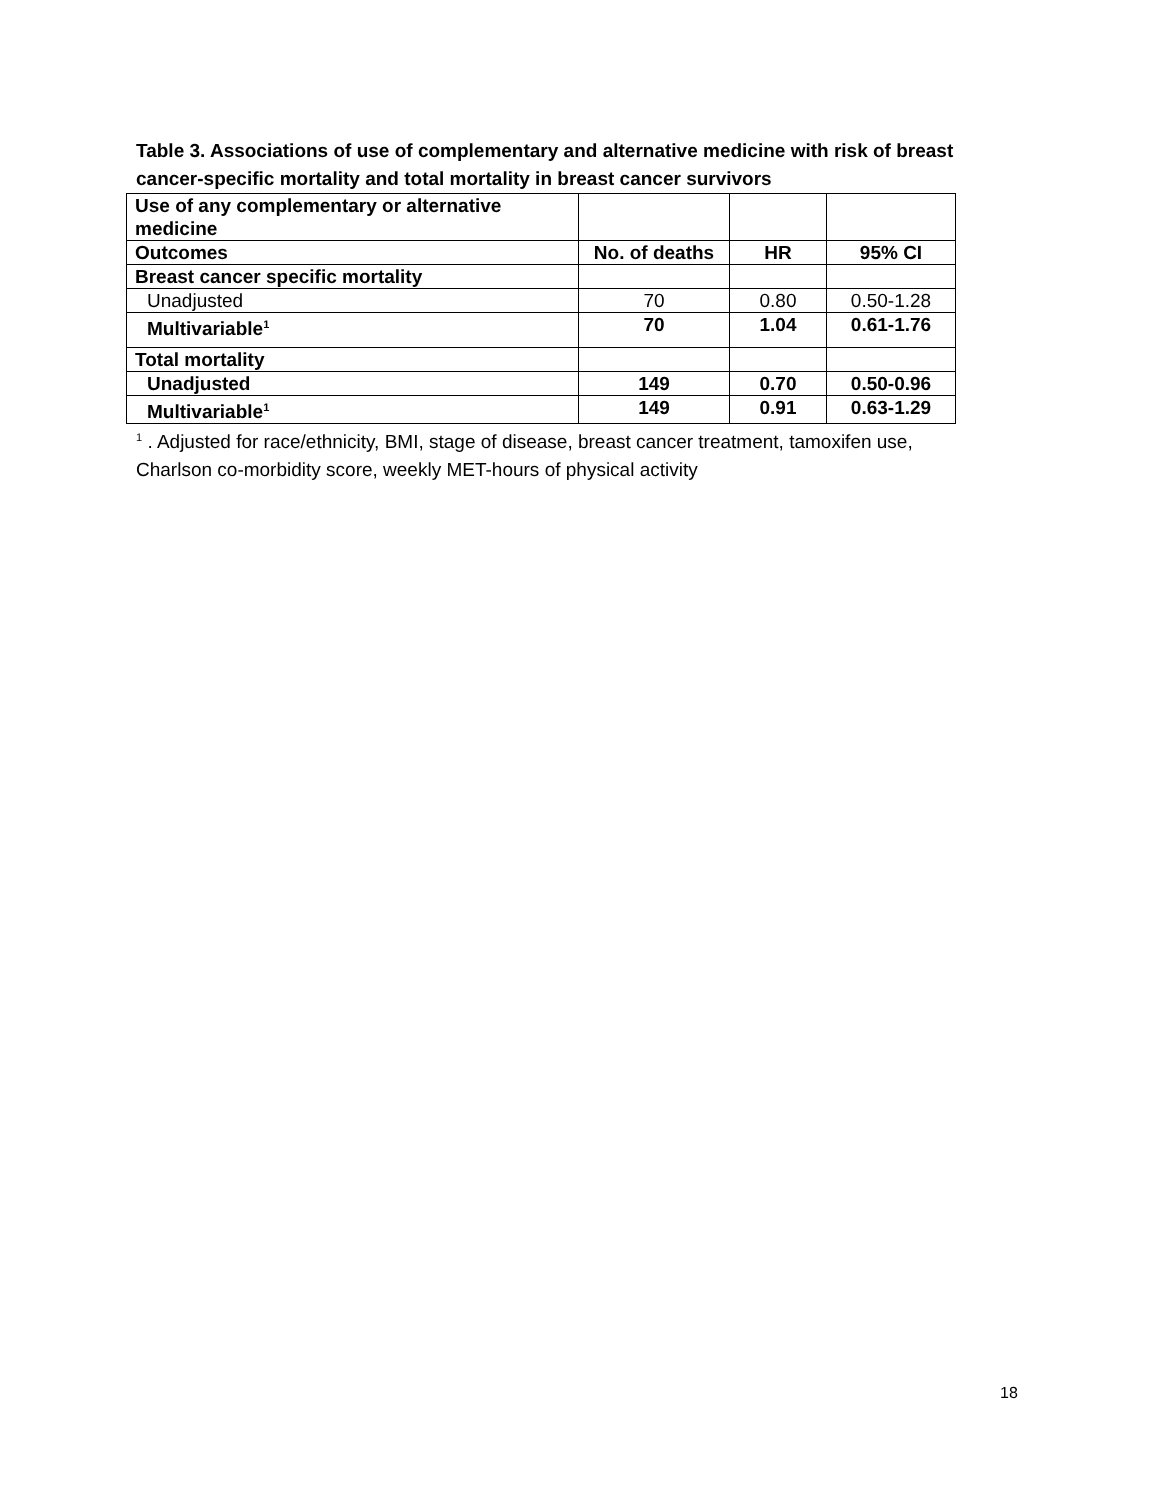Table 3. Associations of use of complementary and alternative medicine with risk of breast cancer-specific mortality and total mortality in breast cancer survivors
| Use of any complementary or alternative medicine | | | |
| Outcomes | No. of deaths | HR | 95% CI |
| Breast cancer specific mortality | | | |
| Unadjusted | 70 | 0.80 | 0.50-1.28 |
| Multivariable<sup>1</sup> | 70 | 1.04 | 0.61-1.76 |
| Total mortality | | | |
| Unadjusted | 149 | 0.70 | 0.50-0.96 |
| Multivariable<sup>1</sup> | 149 | 0.91 | 0.63-1.29 |
<sup>1</sup> . Adjusted for race/ethnicity, BMI, stage of disease, breast cancer treatment, tamoxifen use, Charlson co-morbidity score, weekly MET-hours of physical activity
18